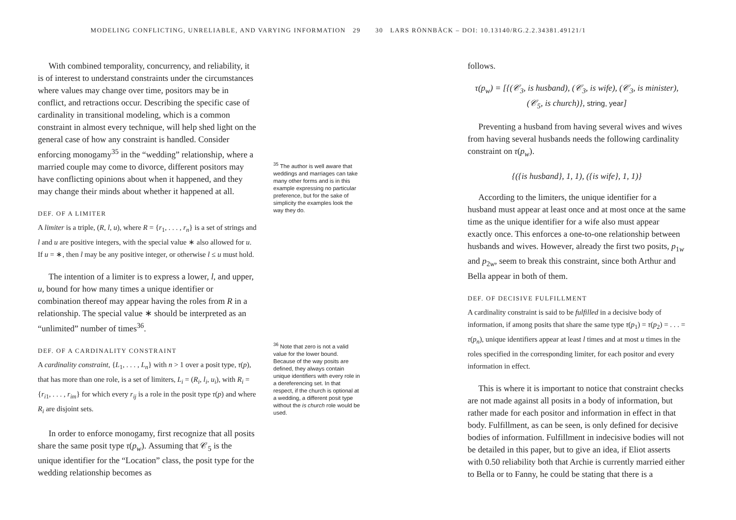MODELING CONFLICTING, UNRELIABLE, AND VARYING INFORMATION 29 30 LARS RÖNNBÄCK – DOI: 10.13140/RG.2.2.34381.49121/1
With combined temporality, concurrency, and reliability, it is of interest to understand constraints under the circumstances where values may change over time, positors may be in conflict, and retractions occur. Describing the specific case of cardinality in transitional modeling, which is a common constraint in almost every technique, will help shed light on the general case of how any constraint is handled. Consider enforcing monogamy<sup>35</sup> in the “wedding” relationship, where a married couple may come to divorce, different positors may have conflicting opinions about when it happened, and they may change their minds about whether it happened at all.
DEF. OF A LIMITER
A limiter is a triple, (R, l, u), where R = {r<sub>1</sub>, . . . , r<sub>n</sub>} is a set of strings and l and u are positive integers, with the special value ∗ also allowed for u. If u = ∗, then l may be any positive integer, or otherwise l ≤ u must hold.
The intention of a limiter is to express a lower, l, and upper, u, bound for how many times a unique identifier or combination thereof may appear having the roles from R in a relationship. The special value ∗ should be interpreted as an “unlimited” number of times<sup>36</sup>.
DEF. OF A CARDINALITY CONSTRAINT
A cardinality constraint, {L<sub>1</sub>, . . . , L<sub>n</sub>} with n > 1 over a posit type, τ(p), that has more than one role, is a set of limiters, L<sub>i</sub> = (R<sub>i</sub>, l<sub>i</sub>, u<sub>i</sub>), with R<sub>i</sub> = {r<sub>i1</sub>, . . . , r<sub>im</sub>} for which every r<sub>ij</sub> is a role in the posit type τ(p) and where R<sub>i</sub> are disjoint sets.
In order to enforce monogamy, first recognize that all posits share the same posit type τ(p<sub>w</sub>). Assuming that 𝒞<sub>5</sub> is the unique identifier for the “Location” class, the posit type for the wedding relationship becomes as
<sup>35</sup> The author is well aware that weddings and marriages can take many other forms and is in this example expressing no particular preference, but for the sake of simplicity the examples look the way they do.
<sup>36</sup> Note that zero is not a valid value for the lower bound. Because of the way posits are defined, they always contain unique identifiers with every role in a dereferencing set. In that respect, if the church is optional at a wedding, a different posit type without the is church role would be used.
follows.
τ(p<sub>w</sub>) = [{(𝒞<sub>3</sub>, is husband), (𝒞<sub>3</sub>, is wife), (𝒞<sub>3</sub>, is minister),
(𝒞<sub>5</sub>, is church)}, string, year]
Preventing a husband from having several wives and wives from having several husbands needs the following cardinality constraint on τ(p<sub>w</sub>).
{({is husband}, 1, 1), ({is wife}, 1, 1)}
According to the limiters, the unique identifier for a husband must appear at least once and at most once at the same time as the unique identifier for a wife also must appear exactly once. This enforces a one-to-one relationship between husbands and wives. However, already the first two posits, p<sub>1w</sub> and p<sub>2w</sub>, seem to break this constraint, since both Arthur and Bella appear in both of them.
DEF. OF DECISIVE FULFILLMENT
A cardinality constraint is said to be fulfilled in a decisive body of information, if among posits that share the same type τ(p<sub>1</sub>) = τ(p<sub>2</sub>) = . . . = τ(p<sub>n</sub>), unique identifiers appear at least l times and at most u times in the roles specified in the corresponding limiter, for each positor and every information in effect.
This is where it is important to notice that constraint checks are not made against all posits in a body of information, but rather made for each positor and information in effect in that body. Fulfillment, as can be seen, is only defined for decisive bodies of information. Fulfillment in indecisive bodies will not be detailed in this paper, but to give an idea, if Eliot asserts with 0.50 reliability both that Archie is currently married either to Bella or to Fanny, he could be stating that there is a